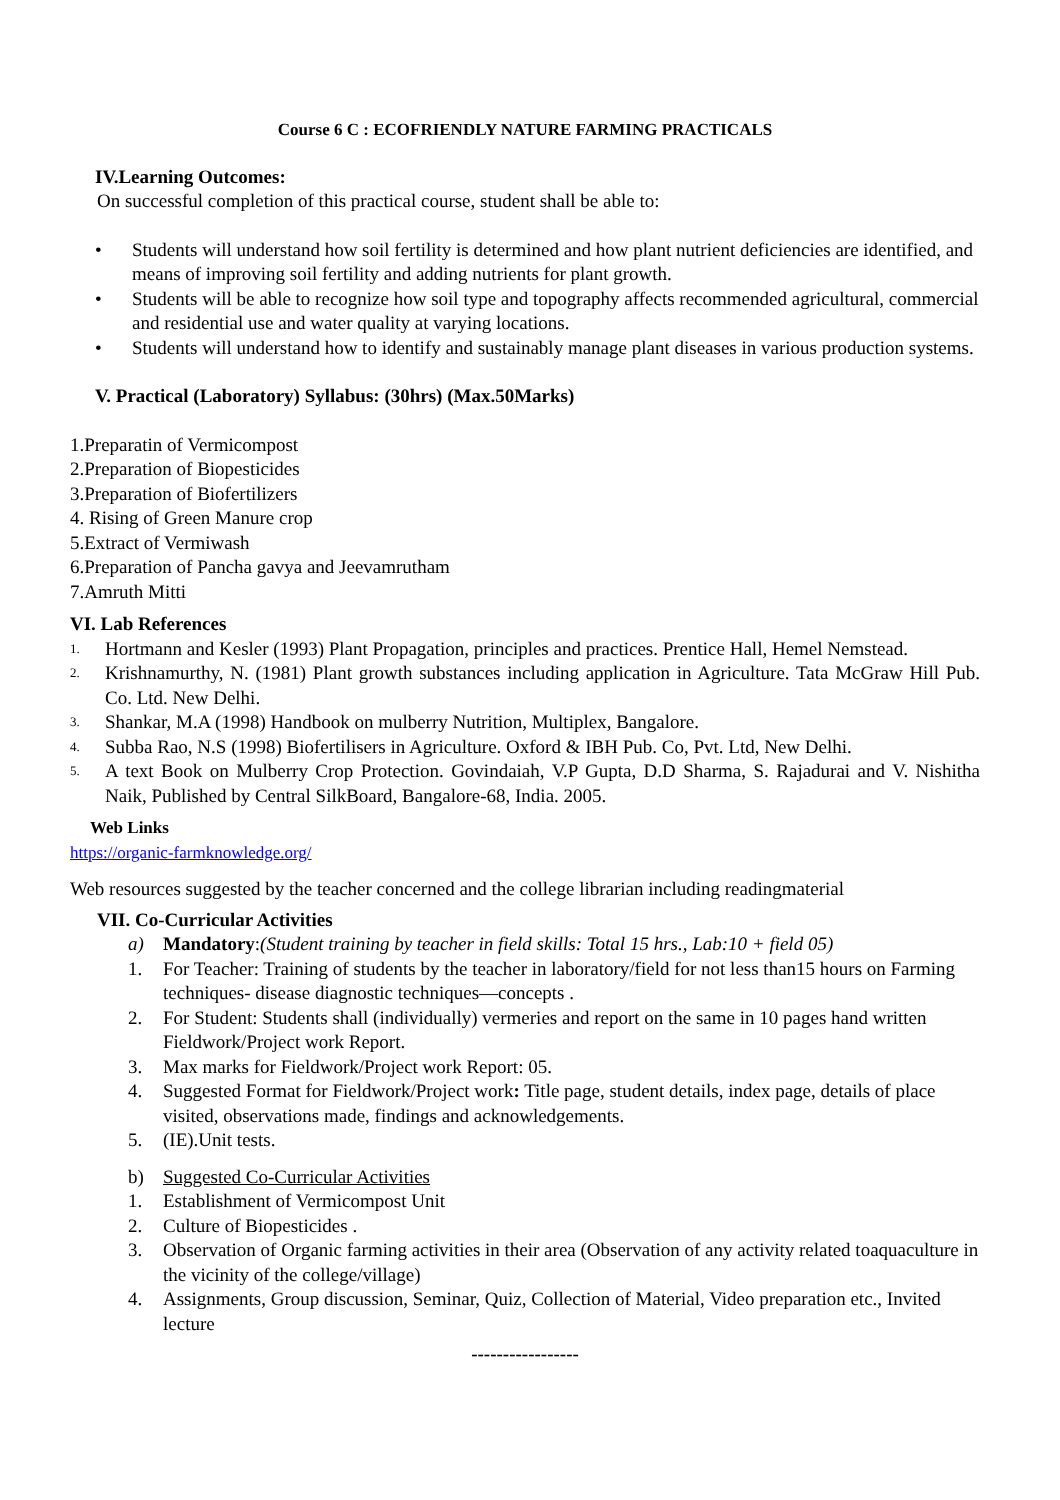Course 6 C : ECOFRIENDLY NATURE FARMING PRACTICALS
IV.Learning Outcomes:
On successful completion of this practical course, student shall be able to:
• Students will understand how soil fertility is determined and how plant nutrient deficiencies are identified, and means of improving soil fertility and adding nutrients for plant growth.
• Students will be able to recognize how soil type and topography affects recommended agricultural, commercial and residential use and water quality at varying locations.
• Students will understand how to identify and sustainably manage plant diseases in various production systems.
V. Practical (Laboratory) Syllabus: (30hrs) (Max.50Marks)
1.Preparatin of Vermicompost
2.Preparation of Biopesticides
3.Preparation of Biofertilizers
4. Rising of Green Manure crop
5.Extract of Vermiwash
6.Preparation of Pancha gavya and Jeevamrutham
7.Amruth Mitti
VI. Lab References
1. Hortmann and Kesler (1993) Plant Propagation, principles and practices. Prentice Hall, Hemel Nemstead.
2. Krishnamurthy, N. (1981) Plant growth substances including application in Agriculture. Tata McGraw Hill Pub. Co. Ltd. New Delhi.
3. Shankar, M.A (1998) Handbook on mulberry Nutrition, Multiplex, Bangalore.
4. Subba Rao, N.S (1998) Biofertilisers in Agriculture. Oxford & IBH Pub. Co, Pvt. Ltd, New Delhi.
5. A text Book on Mulberry Crop Protection. Govindaiah, V.P Gupta, D.D Sharma, S. Rajadurai and V. Nishitha Naik, Published by Central SilkBoard, Bangalore-68, India. 2005.
Web Links
https://organic-farmknowledge.org/
Web resources suggested by the teacher concerned and the college librarian including readingmaterial
VII. Co-Curricular Activities
a) Mandatory:(Student training by teacher in field skills: Total 15 hrs., Lab:10 + field 05)
1. For Teacher: Training of students by the teacher in laboratory/field for not less than15 hours on Farming techniques- disease diagnostic techniques—concepts .
2. For Student: Students shall (individually) vermeries and report on the same in 10 pages hand written Fieldwork/Project work Report.
3. Max marks for Fieldwork/Project work Report: 05.
4. Suggested Format for Fieldwork/Project work: Title page, student details, index page, details of place visited, observations made, findings and acknowledgements.
5. (IE).Unit tests.
b) Suggested Co-Curricular Activities
1. Establishment of Vermicompost Unit
2. Culture of Biopesticides .
3. Observation of Organic farming activities in their area (Observation of any activity related toaquaculture in the vicinity of the college/village)
4. Assignments, Group discussion, Seminar, Quiz, Collection of Material, Video preparation etc., Invited lecture
-----------------